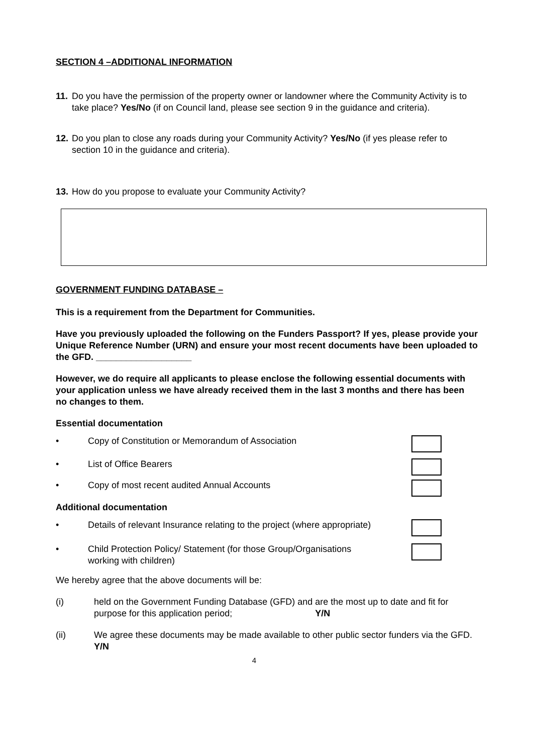SECTION 4 –ADDITIONAL INFORMATION
11. Do you have the permission of the property owner or landowner where the Community Activity is to take place? Yes/No (if on Council land, please see section 9 in the guidance and criteria).
12. Do you plan to close any roads during your Community Activity? Yes/No (if yes please refer to section 10 in the guidance and criteria).
13. How do you propose to evaluate your Community Activity?
GOVERNMENT FUNDING DATABASE –
This is a requirement from the Department for Communities.
Have you previously uploaded the following on the Funders Passport? If yes, please provide your Unique Reference Number (URN) and ensure your most recent documents have been uploaded to the GFD. ___________________
However, we do require all applicants to please enclose the following essential documents with your application unless we have already received them in the last 3 months and there has been no changes to them.
Essential documentation
• Copy of Constitution or Memorandum of Association
• List of Office Bearers
• Copy of most recent audited Annual Accounts
Additional documentation
• Details of relevant Insurance relating to the project (where appropriate)
• Child Protection Policy/ Statement (for those Group/Organisations working with children)
We hereby agree that the above documents will be:
(i) held on the Government Funding Database (GFD) and are the most up to date and fit for purpose for this application period; Y/N
(ii) We agree these documents may be made available to other public sector funders via the GFD. Y/N
4